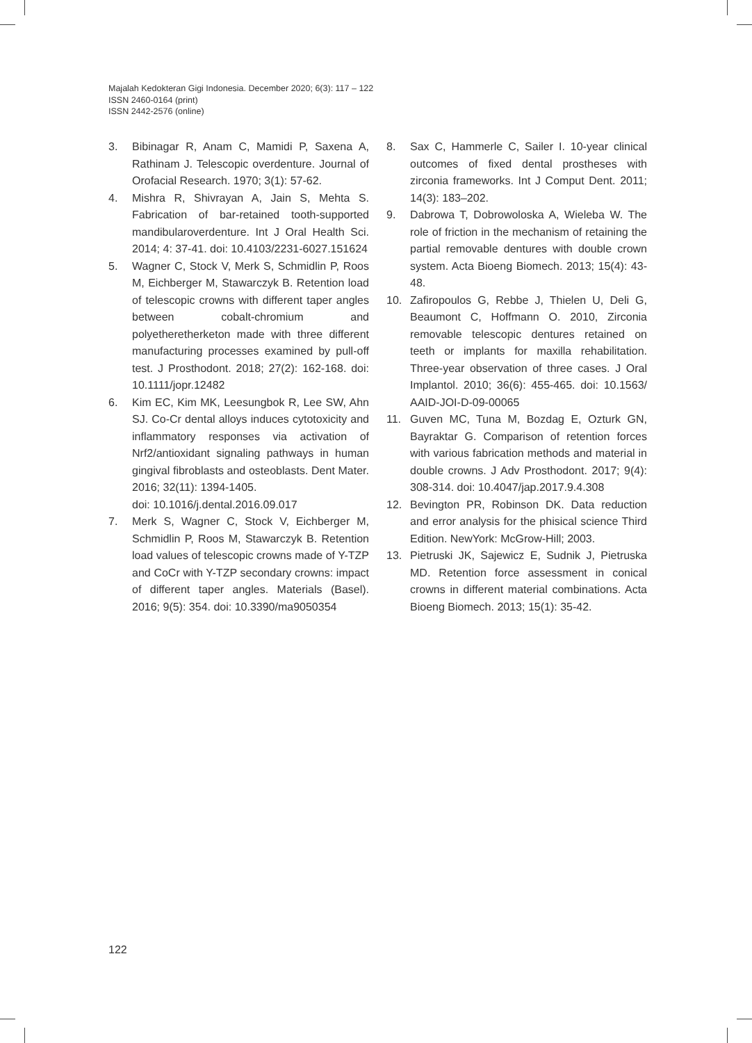Majalah Kedokteran Gigi Indonesia. December 2020; 6(3): 117 – 122
ISSN 2460-0164 (print)
ISSN 2442-2576 (online)
3. Bibinagar R, Anam C, Mamidi P, Saxena A, Rathinam J. Telescopic overdenture. Journal of Orofacial Research. 1970; 3(1): 57-62.
4. Mishra R, Shivrayan A, Jain S, Mehta S. Fabrication of bar-retained tooth-supported mandibularoverdenture. Int J Oral Health Sci. 2014; 4: 37-41. doi: 10.4103/2231-6027.151624
5. Wagner C, Stock V, Merk S, Schmidlin P, Roos M, Eichberger M, Stawarczyk B. Retention load of telescopic crowns with different taper angles between cobalt-chromium and polyetheretherketon made with three different manufacturing processes examined by pull-off test. J Prosthodont. 2018; 27(2): 162-168. doi: 10.1111/jopr.12482
6. Kim EC, Kim MK, Leesungbok R, Lee SW, Ahn SJ. Co-Cr dental alloys induces cytotoxicity and inflammatory responses via activation of Nrf2/antioxidant signaling pathways in human gingival fibroblasts and osteoblasts. Dent Mater. 2016; 32(11): 1394-1405.
doi: 10.1016/j.dental.2016.09.017
7. Merk S, Wagner C, Stock V, Eichberger M, Schmidlin P, Roos M, Stawarczyk B. Retention load values of telescopic crowns made of Y-TZP and CoCr with Y-TZP secondary crowns: impact of different taper angles. Materials (Basel). 2016; 9(5): 354. doi: 10.3390/ma9050354
8. Sax C, Hammerle C, Sailer I. 10-year clinical outcomes of fixed dental prostheses with zirconia frameworks. Int J Comput Dent. 2011; 14(3): 183–202.
9. Dabrowa T, Dobrowoloska A, Wieleba W. The role of friction in the mechanism of retaining the partial removable dentures with double crown system. Acta Bioeng Biomech. 2013; 15(4): 43-48.
10. Zafiropoulos G, Rebbe J, Thielen U, Deli G, Beaumont C, Hoffmann O. 2010, Zirconia removable telescopic dentures retained on teeth or implants for maxilla rehabilitation. Three-year observation of three cases. J Oral Implantol. 2010; 36(6): 455-465. doi: 10.1563/ AAID-JOI-D-09-00065
11. Guven MC, Tuna M, Bozdag E, Ozturk GN, Bayraktar G. Comparison of retention forces with various fabrication methods and material in double crowns. J Adv Prosthodont. 2017; 9(4): 308-314. doi: 10.4047/jap.2017.9.4.308
12. Bevington PR, Robinson DK. Data reduction and error analysis for the phisical science Third Edition. NewYork: McGrow-Hill; 2003.
13. Pietruski JK, Sajewicz E, Sudnik J, Pietruska MD. Retention force assessment in conical crowns in different material combinations. Acta Bioeng Biomech. 2013; 15(1): 35-42.
122